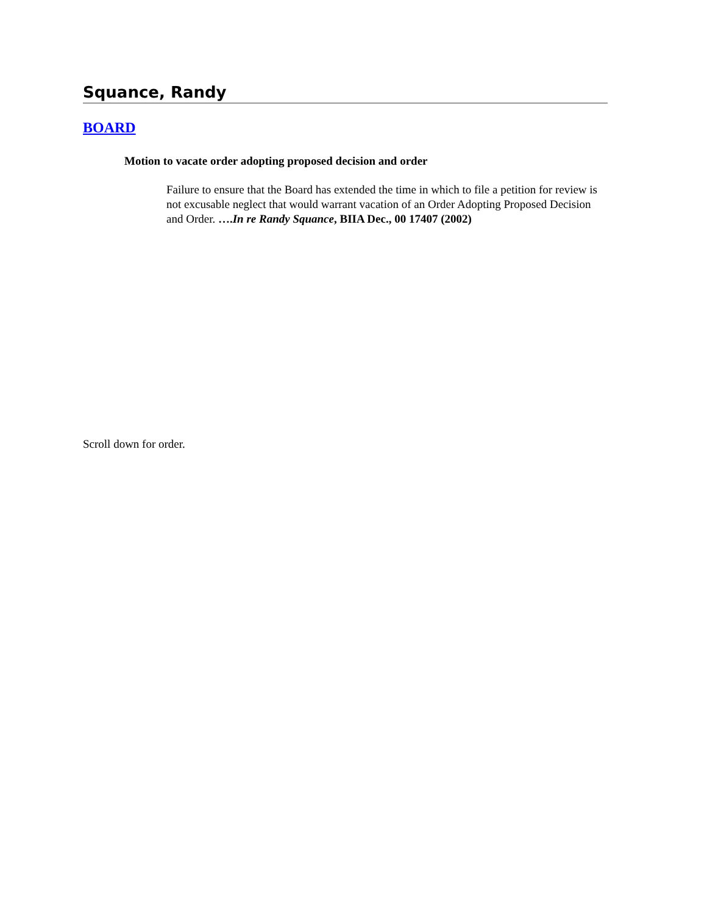Squance, Randy
BOARD
Motion to vacate order adopting proposed decision and order
Failure to ensure that the Board has extended the time in which to file a petition for review is not excusable neglect that would warrant vacation of an Order Adopting Proposed Decision and Order. ….In re Randy Squance, BIIA Dec., 00 17407 (2002)
Scroll down for order.